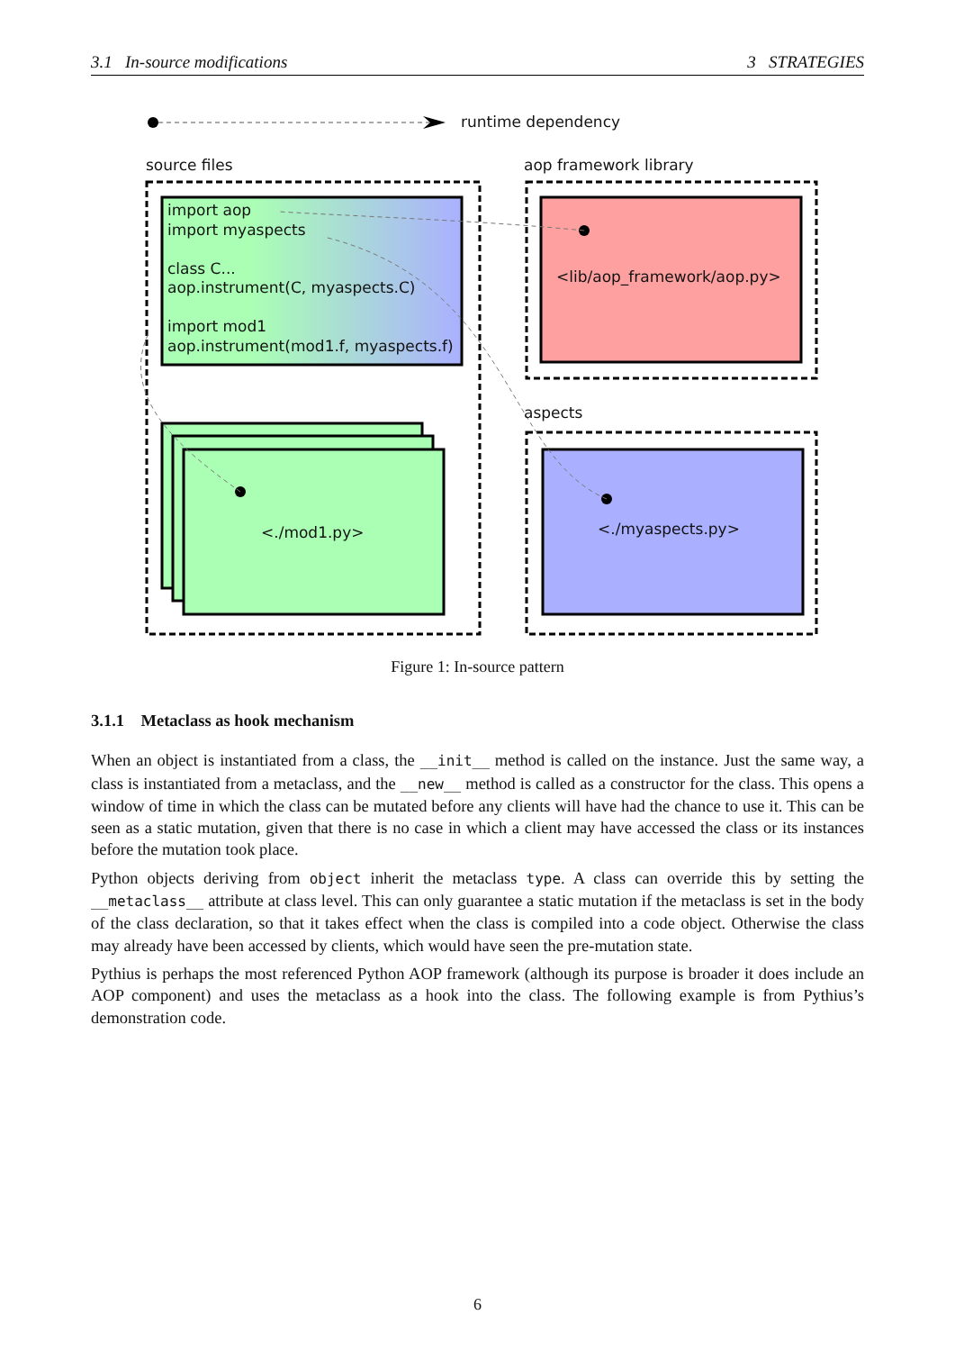3.1 In-source modifications 3 STRATEGIES
runtime dependency
source files aop framework library
aspects
import aop
import myaspects
class C...
aop.instrument(C, myaspects.C)
import mod1
aop.instrument(mod1.f, myaspects.f)
<./mod1.py>
<lib/aop_framework/aop.py>
<./myaspects.py>
Figure 1: In-source pattern
3.1.1 Metaclass as hook mechanism
When an object is instantiated from a class, the __init__ method is called on the instance. Just the same way, a class is instantiated from a metaclass, and the __new__ method is called as a constructor for the class. This opens a window of time in which the class can be mutated before any clients will have had the chance to use it. This can be seen as a static mutation, given that there is no case in which a client may have accessed the class or its instances before the mutation took place.
Python objects deriving from object inherit the metaclass type. A class can override this by setting the __metaclass__ attribute at class level. This can only guarantee a static mutation if the metaclass is set in the body of the class declaration, so that it takes effect when the class is compiled into a code object. Otherwise the class may already have been accessed by clients, which would have seen the pre-mutation state.
Pythius is perhaps the most referenced Python AOP framework (although its purpose is broader it does include an AOP component) and uses the metaclass as a hook into the class. The following example is from Pythius’s demonstration code.
6